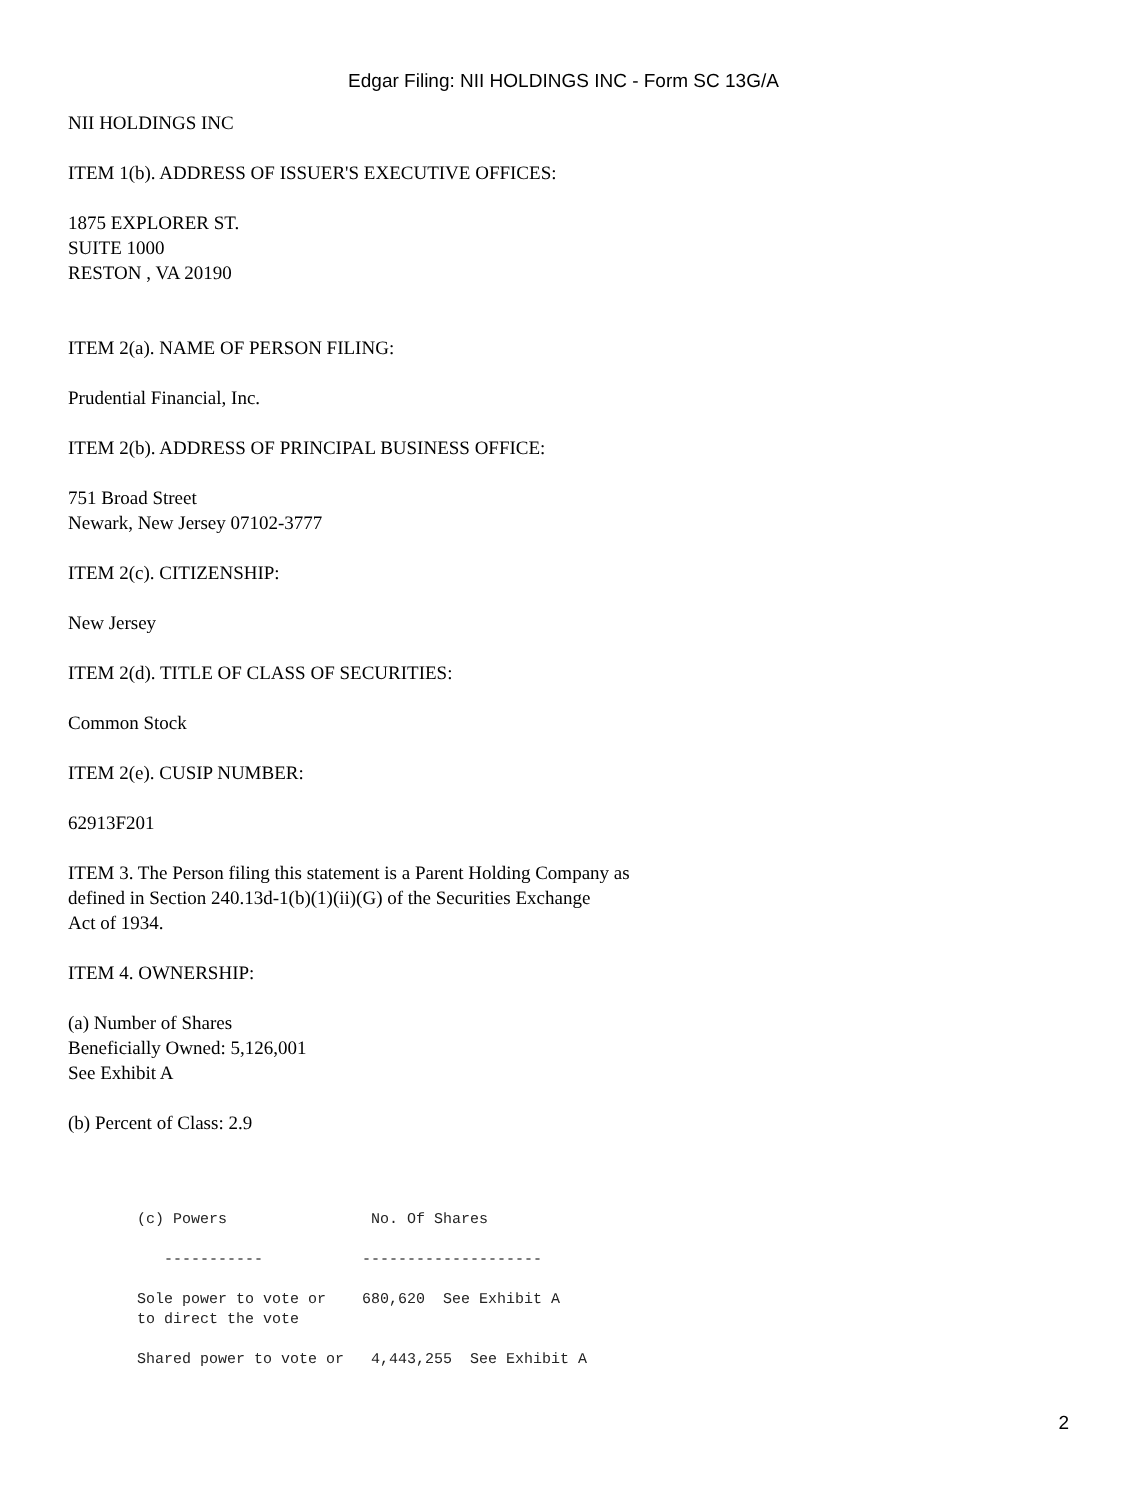Edgar Filing: NII HOLDINGS INC - Form SC 13G/A
NII HOLDINGS INC
ITEM 1(b). ADDRESS OF ISSUER'S EXECUTIVE OFFICES:
1875 EXPLORER ST.
SUITE 1000
RESTON , VA 20190
ITEM 2(a). NAME OF PERSON FILING:
Prudential Financial, Inc.
ITEM 2(b). ADDRESS OF PRINCIPAL BUSINESS OFFICE:
751 Broad Street
Newark, New Jersey 07102-3777
ITEM 2(c). CITIZENSHIP:
New Jersey
ITEM 2(d). TITLE OF CLASS OF SECURITIES:
Common Stock
ITEM 2(e). CUSIP NUMBER:
62913F201
ITEM 3. The Person filing this statement is a Parent Holding Company as
defined in Section 240.13d-1(b)(1)(ii)(G) of the Securities Exchange
Act of 1934.
ITEM 4. OWNERSHIP:
(a) Number of Shares
Beneficially Owned: 5,126,001
See Exhibit A
(b) Percent of Class: 2.9
(c) Powers                No. Of Shares

   -----------           --------------------

Sole power to vote or    680,620  See Exhibit A
to direct the vote

Shared power to vote or   4,443,255  See Exhibit A
2